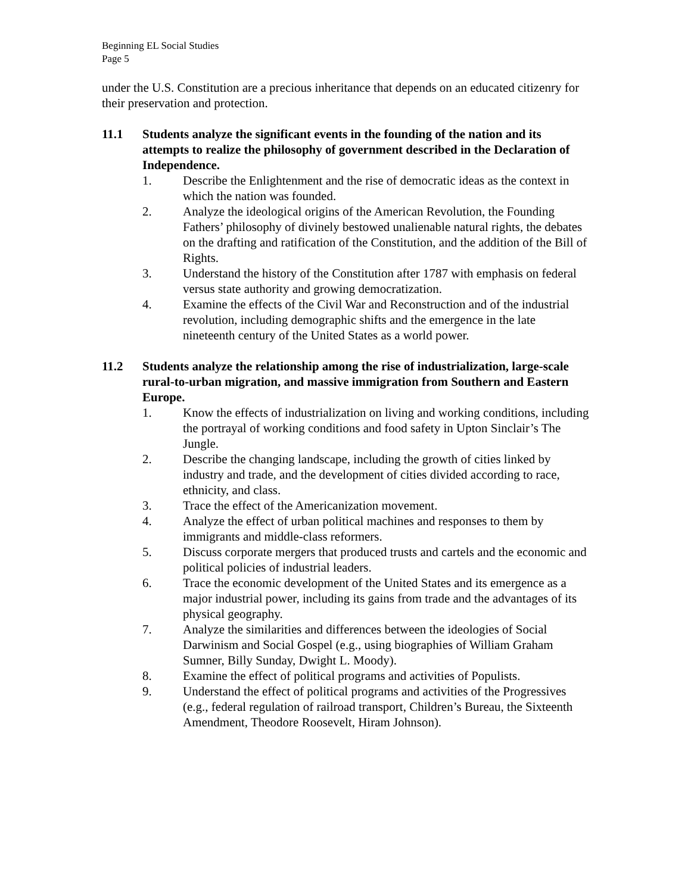Beginning EL Social Studies
Page 5
under the U.S. Constitution are a precious inheritance that depends on an educated citizenry for their preservation and protection.
11.1 Students analyze the significant events in the founding of the nation and its attempts to realize the philosophy of government described in the Declaration of Independence.
1. Describe the Enlightenment and the rise of democratic ideas as the context in which the nation was founded.
2. Analyze the ideological origins of the American Revolution, the Founding Fathers’ philosophy of divinely bestowed unalienable natural rights, the debates on the drafting and ratification of the Constitution, and the addition of the Bill of Rights.
3. Understand the history of the Constitution after 1787 with emphasis on federal versus state authority and growing democratization.
4. Examine the effects of the Civil War and Reconstruction and of the industrial revolution, including demographic shifts and the emergence in the late nineteenth century of the United States as a world power.
11.2 Students analyze the relationship among the rise of industrialization, large-scale rural-to-urban migration, and massive immigration from Southern and Eastern Europe.
1. Know the effects of industrialization on living and working conditions, including the portrayal of working conditions and food safety in Upton Sinclair’s The Jungle.
2. Describe the changing landscape, including the growth of cities linked by industry and trade, and the development of cities divided according to race, ethnicity, and class.
3. Trace the effect of the Americanization movement.
4. Analyze the effect of urban political machines and responses to them by immigrants and middle-class reformers.
5. Discuss corporate mergers that produced trusts and cartels and the economic and political policies of industrial leaders.
6. Trace the economic development of the United States and its emergence as a major industrial power, including its gains from trade and the advantages of its physical geography.
7. Analyze the similarities and differences between the ideologies of Social Darwinism and Social Gospel (e.g., using biographies of William Graham Sumner, Billy Sunday, Dwight L. Moody).
8. Examine the effect of political programs and activities of Populists.
9. Understand the effect of political programs and activities of the Progressives (e.g., federal regulation of railroad transport, Children’s Bureau, the Sixteenth Amendment, Theodore Roosevelt, Hiram Johnson).